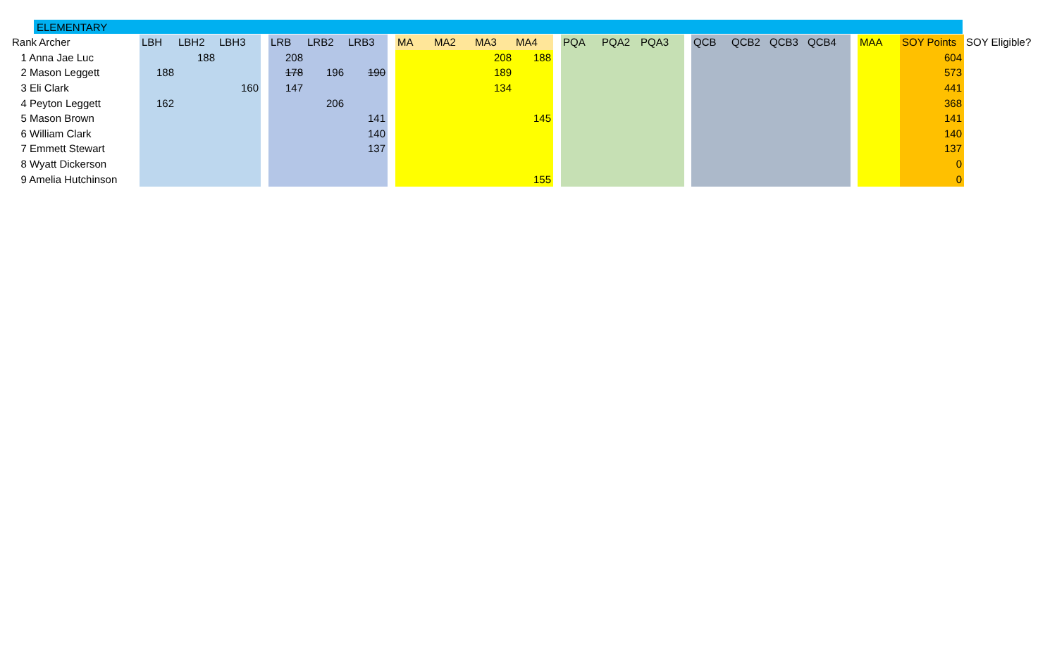ELEMENTARY
| Rank Archer | LBH | LBH2 | LBH3 | | LRB | LRB2 | LRB3 | | MA | MA2 | MA3 | MA4 | | PQA | PQA2 | PQA3 | | QCB | QCB2 | QCB3 | QCB4 | | MAA | SOY Points | SOY Eligible? |
| --- | --- | --- | --- | --- | --- | --- | --- | --- | --- | --- | --- | --- | --- | --- | --- | --- | --- | --- | --- | --- | --- | --- | --- | --- | --- |
| 1 Anna Jae Luc | | 188 | | | 208 | | | | | | 208 | 188 | | | | | | | | | | | | 604 | |
| 2 Mason Leggett | 188 | | | | 178 | 196 | 190 | | | | 189 | | | | | | | | | | | | | 573 | |
| 3 Eli Clark | | | 160 | | 147 | | | | | | 134 | | | | | | | | | | | | | 441 | |
| 4 Peyton Leggett | 162 | | | | | 206 | | | | | | | | | | | | | | | | | | 368 | |
| 5 Mason Brown | | | | | | | 141 | | | | | 145 | | | | | | | | | | | | 141 | |
| 6 William Clark | | | | | | | 140 | | | | | | | | | | | | | | | | | 140 | |
| 7 Emmett Stewart | | | | | | | 137 | | | | | | | | | | | | | | | | | 137 | |
| 8 Wyatt Dickerson | | | | | | | | | | | | | | | | | | | | | | | | 0 | |
| 9 Amelia Hutchinson | | | | | | | | | | | | 155 | | | | | | | | | | | | 0 | |